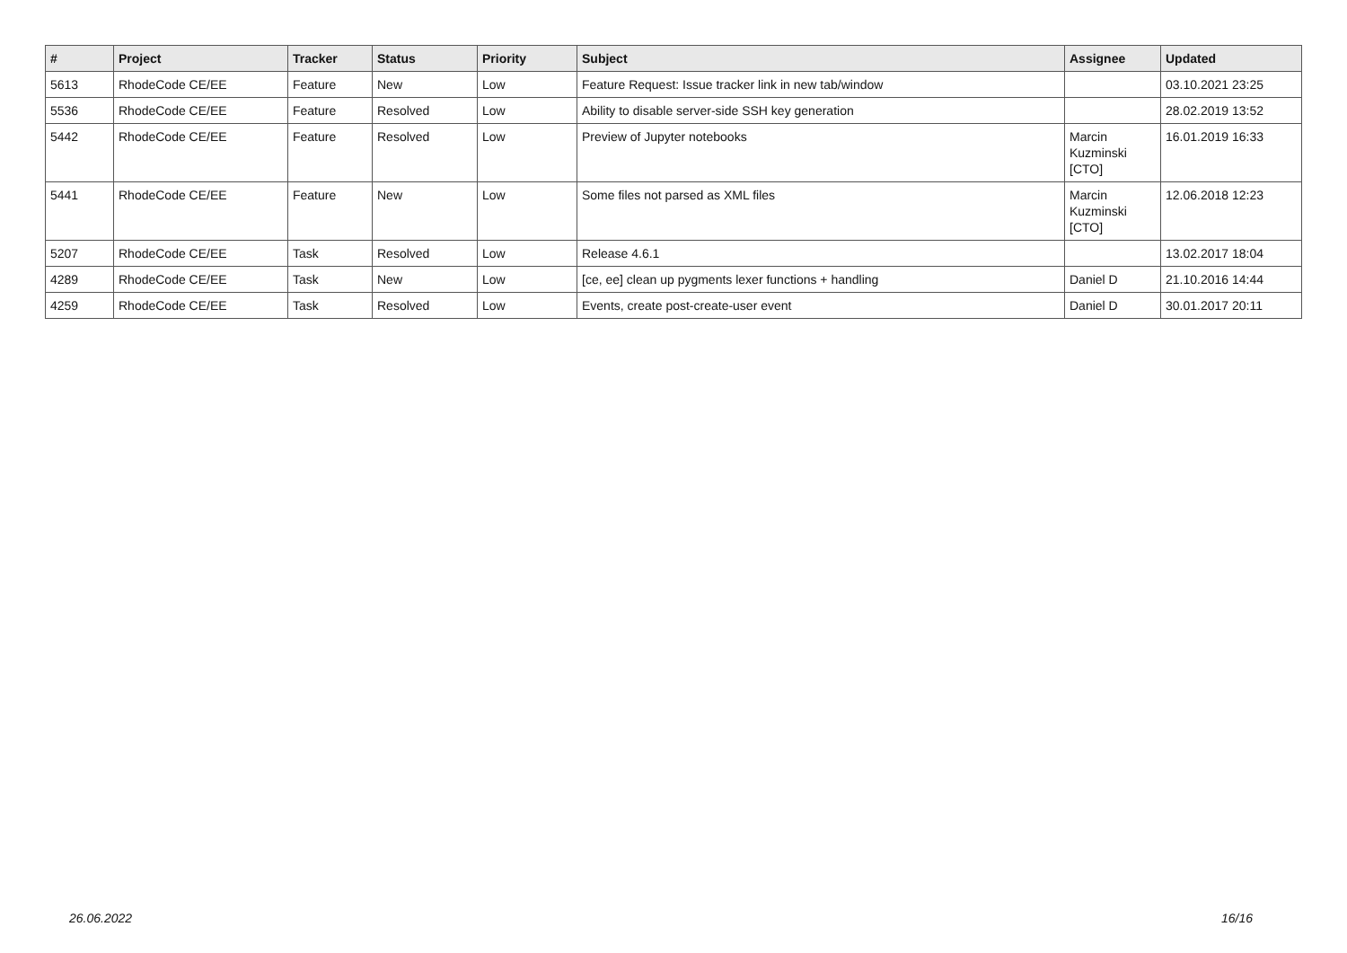| # | Project | Tracker | Status | Priority | Subject | Assignee | Updated |
| --- | --- | --- | --- | --- | --- | --- | --- |
| 5613 | RhodeCode CE/EE | Feature | New | Low | Feature Request: Issue tracker link in new tab/window | | 03.10.2021 23:25 |
| 5536 | RhodeCode CE/EE | Feature | Resolved | Low | Ability to disable server-side SSH key generation | | 28.02.2019 13:52 |
| 5442 | RhodeCode CE/EE | Feature | Resolved | Low | Preview of Jupyter notebooks | Marcin Kuzminski [CTO] | 16.01.2019 16:33 |
| 5441 | RhodeCode CE/EE | Feature | New | Low | Some files not parsed as XML files | Marcin Kuzminski [CTO] | 12.06.2018 12:23 |
| 5207 | RhodeCode CE/EE | Task | Resolved | Low | Release 4.6.1 | | 13.02.2017 18:04 |
| 4289 | RhodeCode CE/EE | Task | New | Low | [ce, ee] clean up pygments lexer functions + handling | Daniel D | 21.10.2016 14:44 |
| 4259 | RhodeCode CE/EE | Task | Resolved | Low | Events, create post-create-user event | Daniel D | 30.01.2017 20:11 |
26.06.2022 16/16